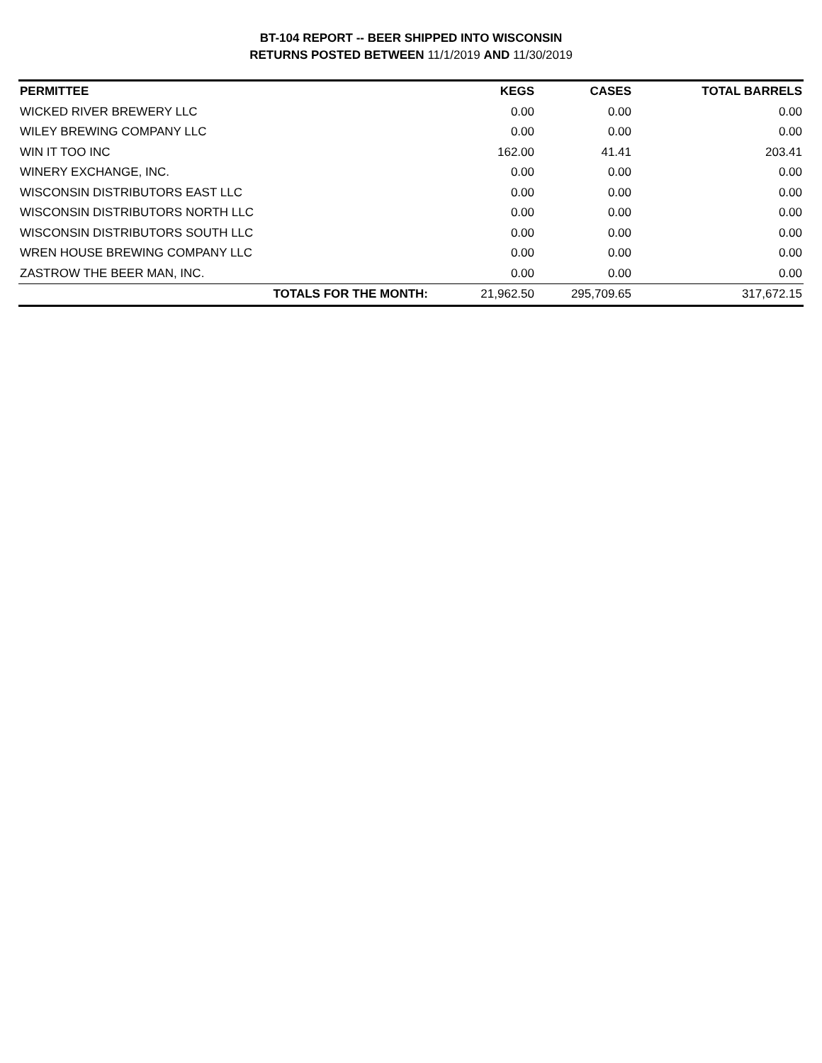BT-104 REPORT -- BEER SHIPPED INTO WISCONSIN
RETURNS POSTED BETWEEN 11/1/2019 AND 11/30/2019
| PERMITTEE | KEGS | CASES | TOTAL BARRELS |
| --- | --- | --- | --- |
| WICKED RIVER BREWERY LLC | 0.00 | 0.00 | 0.00 |
| WILEY BREWING COMPANY LLC | 0.00 | 0.00 | 0.00 |
| WIN IT TOO INC | 162.00 | 41.41 | 203.41 |
| WINERY EXCHANGE, INC. | 0.00 | 0.00 | 0.00 |
| WISCONSIN DISTRIBUTORS EAST LLC | 0.00 | 0.00 | 0.00 |
| WISCONSIN DISTRIBUTORS NORTH LLC | 0.00 | 0.00 | 0.00 |
| WISCONSIN DISTRIBUTORS SOUTH LLC | 0.00 | 0.00 | 0.00 |
| WREN HOUSE BREWING COMPANY LLC | 0.00 | 0.00 | 0.00 |
| ZASTROW THE BEER MAN, INC. | 0.00 | 0.00 | 0.00 |
| TOTALS FOR THE MONTH: | 21,962.50 | 295,709.65 | 317,672.15 |